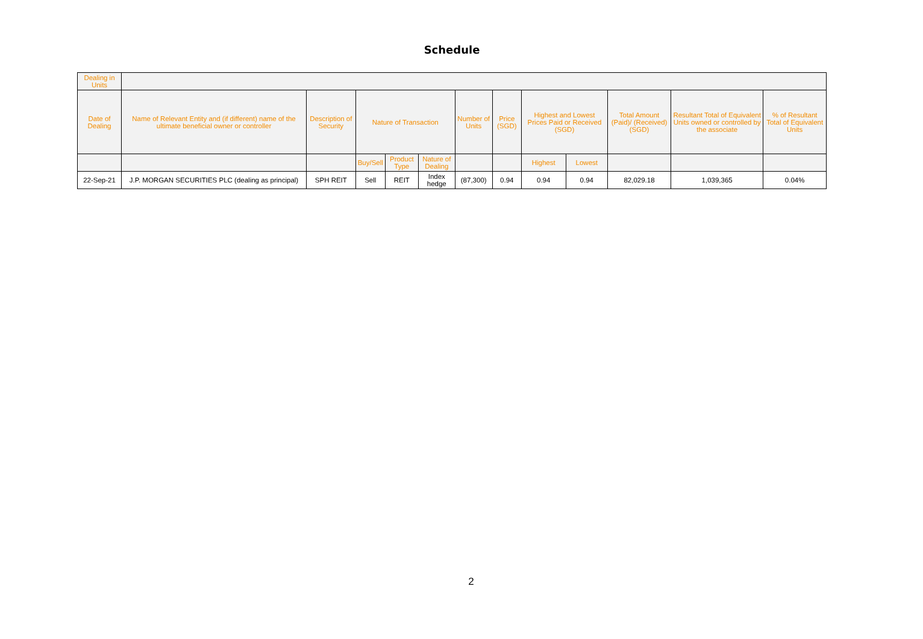Schedule
| Dealing in Units | | | | | | | | | | | | |
| --- | --- | --- | --- | --- | --- | --- | --- | --- | --- | --- | --- | --- |
| Date of Dealing | Name of Relevant Entity and (if different) name of the ultimate beneficial owner or controller | Description of Security | Nature of Transaction | | | Number of Units | Price (SGD) | Highest and Lowest Prices Paid or Received (SGD) | | Total Amount (Paid)/ (Received) (SGD) | Resultant Total of Equivalent Units owned or controlled by the associate | % of Resultant Total of Equivalent Units |
| | | | Buy/Sell | Product Type | Nature of Dealing | | | Highest | Lowest | | | |
| 22-Sep-21 | J.P. MORGAN SECURITIES PLC (dealing as principal) | SPH REIT | Sell | REIT | Index hedge | (87,300) | 0.94 | 0.94 | 0.94 | 82,029.18 | 1,039,365 | 0.04% |
2